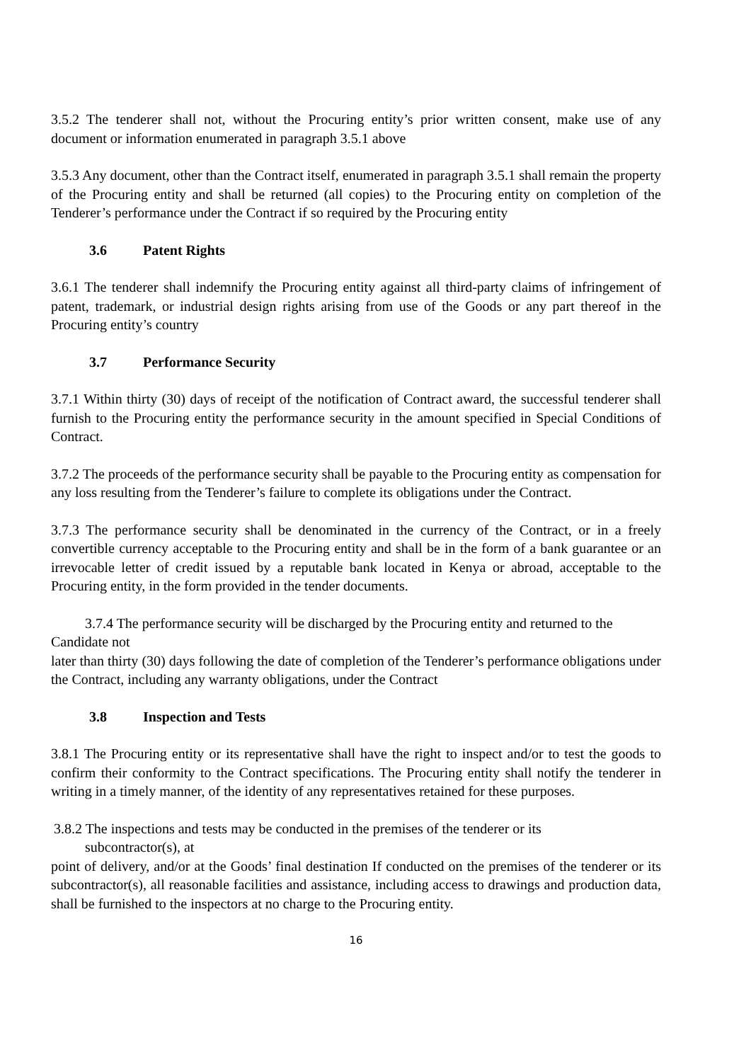3.5.2 The tenderer shall not, without the Procuring entity’s prior written consent, make use of any document or information enumerated in paragraph 3.5.1 above
3.5.3 Any document, other than the Contract itself, enumerated in paragraph 3.5.1 shall remain the property of the Procuring entity and shall be returned (all copies) to the Procuring entity on completion of the Tenderer’s performance under the Contract if so required by the Procuring entity
3.6 Patent Rights
3.6.1 The tenderer shall indemnify the Procuring entity against all third-party claims of infringement of patent, trademark, or industrial design rights arising from use of the Goods or any part thereof in the Procuring entity’s country
3.7 Performance Security
3.7.1 Within thirty (30) days of receipt of the notification of Contract award, the successful tenderer shall furnish to the Procuring entity the performance security in the amount specified in Special Conditions of Contract.
3.7.2 The proceeds of the performance security shall be payable to the Procuring entity as compensation for any loss resulting from the Tenderer’s failure to complete its obligations under the Contract.
3.7.3 The performance security shall be denominated in the currency of the Contract, or in a freely convertible currency acceptable to the Procuring entity and shall be in the form of a bank guarantee or an irrevocable letter of credit issued by a reputable bank located in Kenya or abroad, acceptable to the Procuring entity, in the form provided in the tender documents.
3.7.4 The performance security will be discharged by the Procuring entity and returned to the Candidate not
later than thirty (30) days following the date of completion of the Tenderer’s performance obligations under the Contract, including any warranty obligations, under the Contract
3.8 Inspection and Tests
3.8.1 The Procuring entity or its representative shall have the right to inspect and/or to test the goods to confirm their conformity to the Contract specifications. The Procuring entity shall notify the tenderer in writing in a timely manner, of the identity of any representatives retained for these purposes.
3.8.2 The inspections and tests may be conducted in the premises of the tenderer or its
subcontractor(s), at
point of delivery, and/or at the Goods’ final destination If conducted on the premises of the tenderer or its subcontractor(s), all reasonable facilities and assistance, including access to drawings and production data, shall be furnished to the inspectors at no charge to the Procuring entity.
16